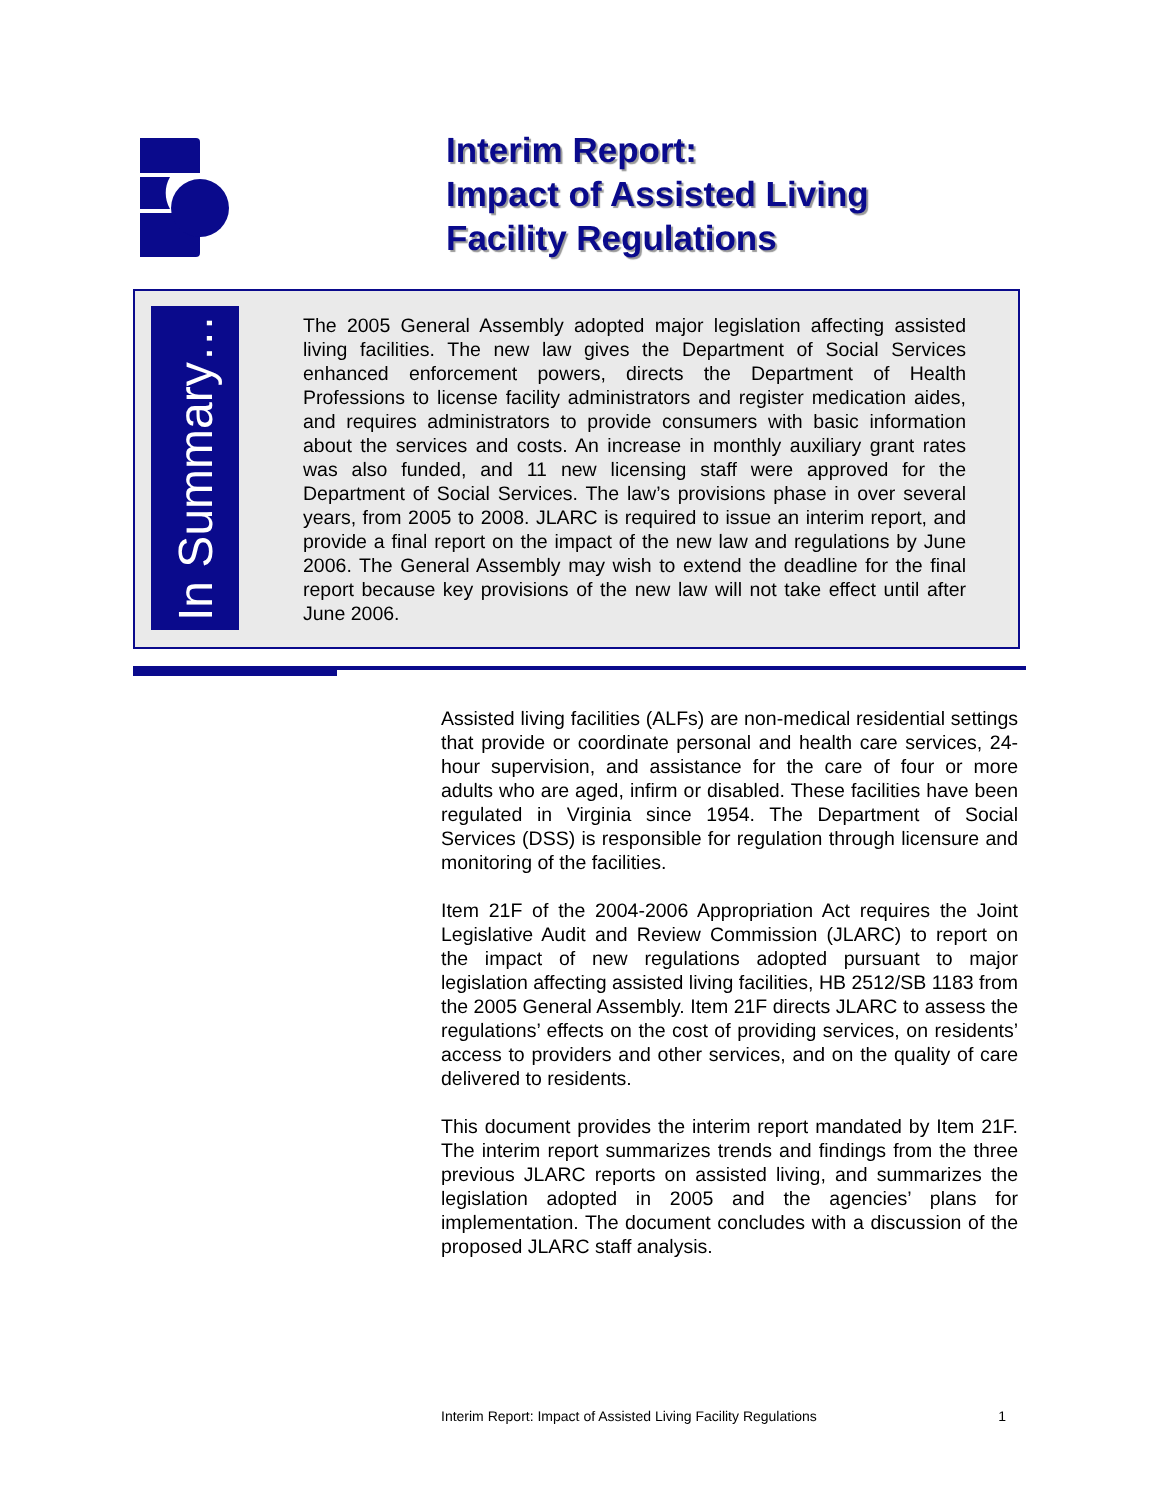Interim Report:
Impact of Assisted Living
Facility Regulations
In Summary…
The 2005 General Assembly adopted major legislation affecting assisted living facilities. The new law gives the Department of Social Services enhanced enforcement powers, directs the Department of Health Professions to license facility administrators and register medication aides, and requires administrators to provide consumers with basic information about the services and costs. An increase in monthly auxiliary grant rates was also funded, and 11 new licensing staff were approved for the Department of Social Services. The law’s provisions phase in over several years, from 2005 to 2008. JLARC is required to issue an interim report, and provide a final report on the impact of the new law and regulations by June 2006. The General Assembly may wish to extend the deadline for the final report because key provisions of the new law will not take effect until after June 2006.
Assisted living facilities (ALFs) are non-medical residential settings that provide or coordinate personal and health care services, 24-hour supervision, and assistance for the care of four or more adults who are aged, infirm or disabled. These facilities have been regulated in Virginia since 1954. The Department of Social Services (DSS) is responsible for regulation through licensure and monitoring of the facilities.
Item 21F of the 2004-2006 Appropriation Act requires the Joint Legislative Audit and Review Commission (JLARC) to report on the impact of new regulations adopted pursuant to major legislation affecting assisted living facilities, HB 2512/SB 1183 from the 2005 General Assembly. Item 21F directs JLARC to assess the regulations’ effects on the cost of providing services, on residents’ access to providers and other services, and on the quality of care delivered to residents.
This document provides the interim report mandated by Item 21F. The interim report summarizes trends and findings from the three previous JLARC reports on assisted living, and summarizes the legislation adopted in 2005 and the agencies’ plans for implementation. The document concludes with a discussion of the proposed JLARC staff analysis.
Interim Report: Impact of Assisted Living Facility Regulations 1